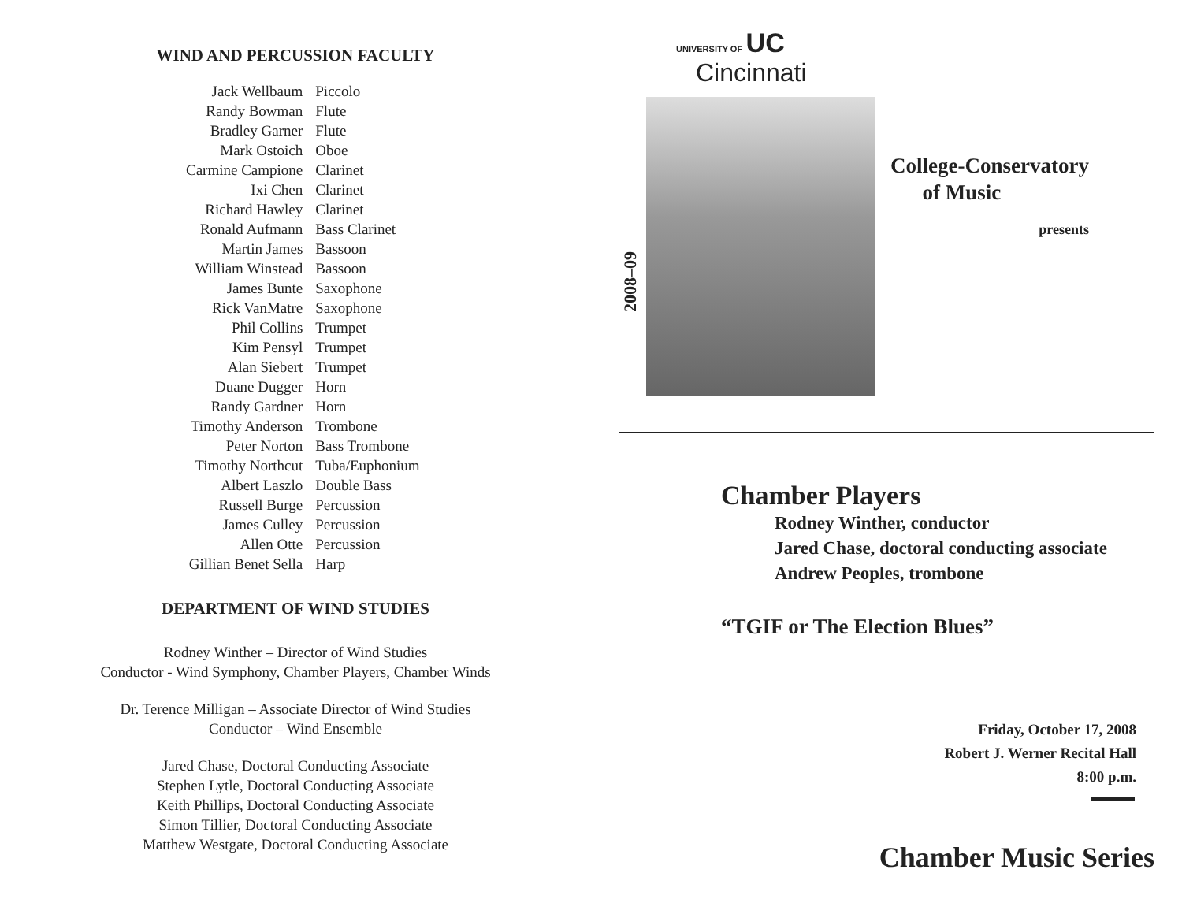WIND AND PERCUSSION FACULTY
| Jack Wellbaum | Piccolo |
| Randy Bowman | Flute |
| Bradley Garner | Flute |
| Mark Ostoich | Oboe |
| Carmine Campione | Clarinet |
| Ixi Chen | Clarinet |
| Richard Hawley | Clarinet |
| Ronald Aufmann | Bass Clarinet |
| Martin James | Bassoon |
| William Winstead | Bassoon |
| James Bunte | Saxophone |
| Rick VanMatre | Saxophone |
| Phil Collins | Trumpet |
| Kim Pensyl | Trumpet |
| Alan Siebert | Trumpet |
| Duane Dugger | Horn |
| Randy Gardner | Horn |
| Timothy Anderson | Trombone |
| Peter Norton | Bass Trombone |
| Timothy Northcut | Tuba/Euphonium |
| Albert Laszlo | Double Bass |
| Russell Burge | Percussion |
| James Culley | Percussion |
| Allen Otte | Percussion |
| Gillian Benet Sella | Harp |
DEPARTMENT OF WIND STUDIES
Rodney Winther – Director of Wind Studies
Conductor - Wind Symphony, Chamber Players, Chamber Winds
Dr. Terence Milligan – Associate Director of Wind Studies
Conductor – Wind Ensemble
Jared Chase, Doctoral Conducting Associate
Stephen Lytle, Doctoral Conducting Associate
Keith Phillips, Doctoral Conducting Associate
Simon Tillier, Doctoral Conducting Associate
Matthew Westgate, Doctoral Conducting Associate
UNIVERSITY OF UC
Cincinnati
2008–09
College-Conservatory
of Music
presents
Chamber Players
Rodney Winther, conductor
Jared Chase, doctoral conducting associate
Andrew Peoples, trombone
“TGIF or The Election Blues”
Friday, October 17, 2008
Robert J. Werner Recital Hall
8:00 p.m.
Chamber Music Series